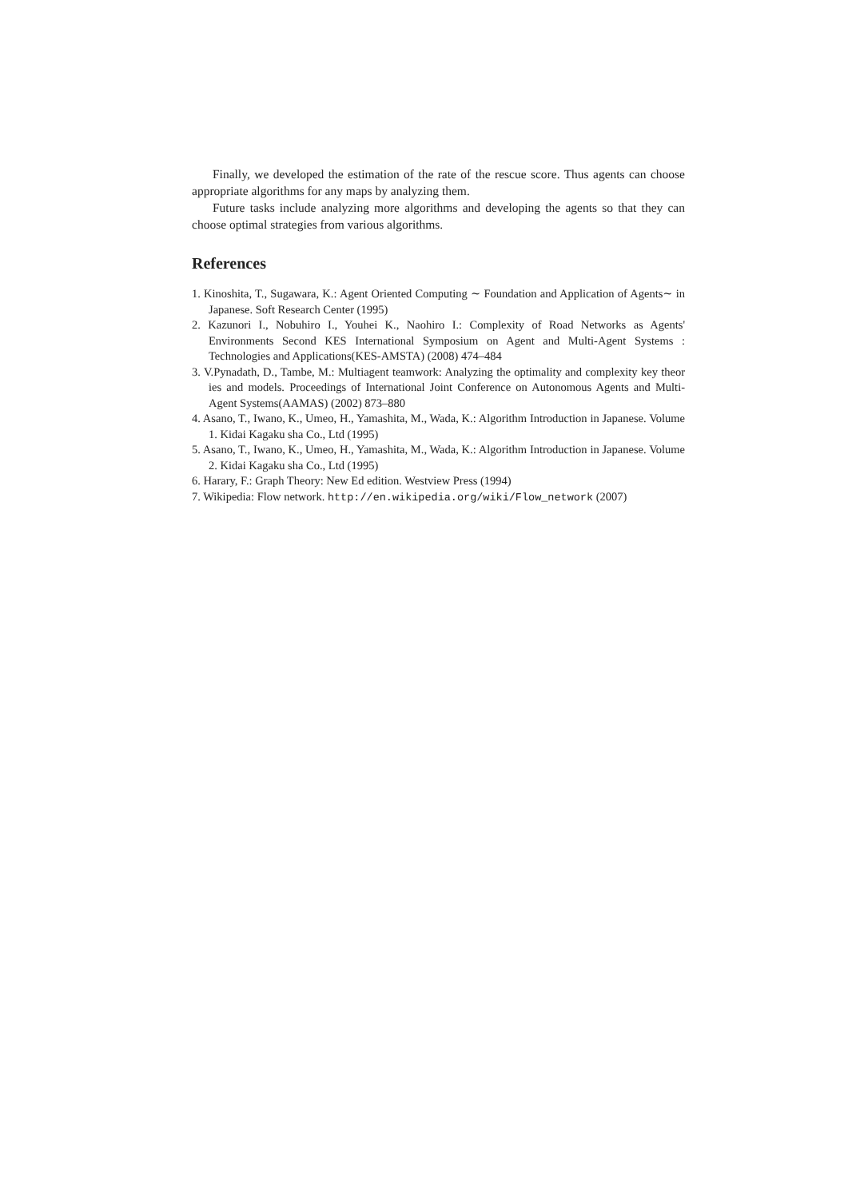Finally, we developed the estimation of the rate of the rescue score. Thus agents can choose appropriate algorithms for any maps by analyzing them.
Future tasks include analyzing more algorithms and developing the agents so that they can choose optimal strategies from various algorithms.
References
1. Kinoshita, T., Sugawara, K.: Agent Oriented Computing ∼ Foundation and Application of Agents∼ in Japanese. Soft Research Center (1995)
2. Kazunori I., Nobuhiro I., Youhei K., Naohiro I.: Complexity of Road Networks as Agents' Environments Second KES International Symposium on Agent and Multi-Agent Systems : Technologies and Applications(KES-AMSTA) (2008) 474–484
3. V.Pynadath, D., Tambe, M.: Multiagent teamwork: Analyzing the optimality and complexity key theor ies and models. Proceedings of International Joint Conference on Autonomous Agents and Multi-Agent Systems(AAMAS) (2002) 873–880
4. Asano, T., Iwano, K., Umeo, H., Yamashita, M., Wada, K.: Algorithm Introduction in Japanese. Volume 1. Kidai Kagaku sha Co., Ltd (1995)
5. Asano, T., Iwano, K., Umeo, H., Yamashita, M., Wada, K.: Algorithm Introduction in Japanese. Volume 2. Kidai Kagaku sha Co., Ltd (1995)
6. Harary, F.: Graph Theory: New Ed edition. Westview Press (1994)
7. Wikipedia: Flow network. http://en.wikipedia.org/wiki/Flow_network (2007)